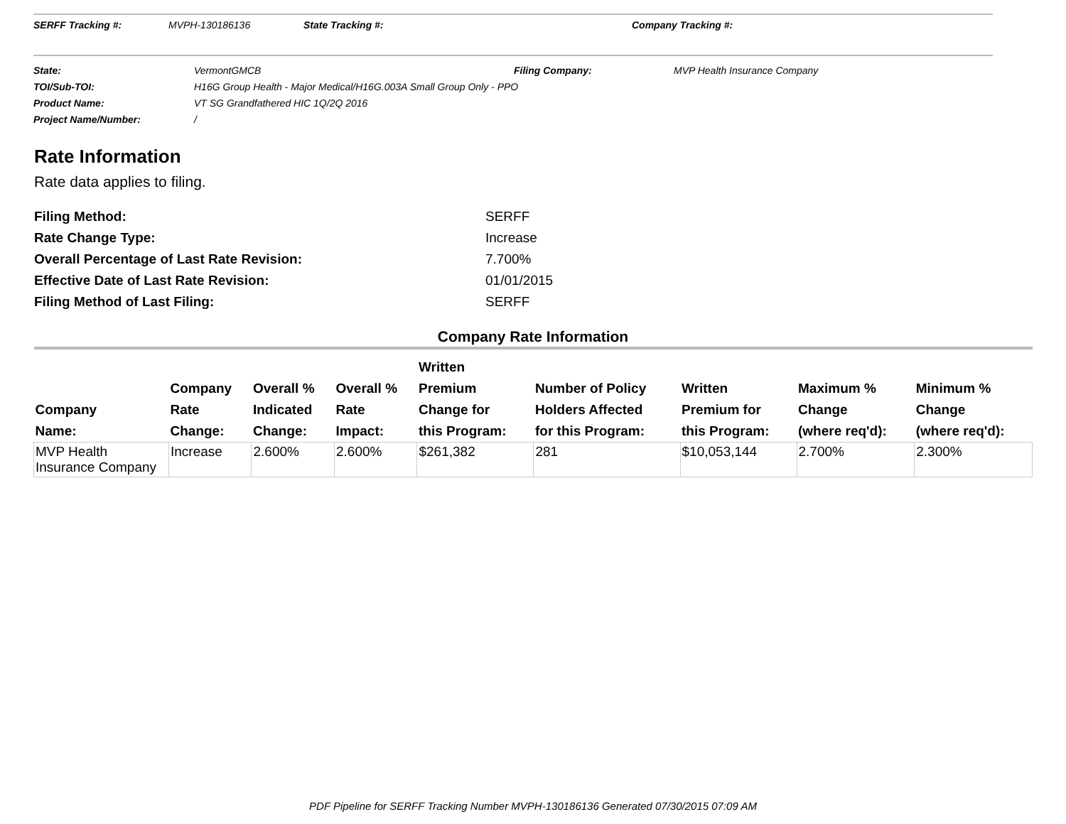SERFF Tracking #: MVPH-130186136 State Tracking #: Company Tracking #:
State: VermontGMCB Filing Company: MVP Health Insurance Company
TOI/Sub-TOI: H16G Group Health - Major Medical/H16G.003A Small Group Only - PPO
Product Name: VT SG Grandfathered HIC 1Q/2Q 2016
Project Name/Number: /
Rate Information
Rate data applies to filing.
Filing Method: SERFF
Rate Change Type: Increase
Overall Percentage of Last Rate Revision: 7.700%
Effective Date of Last Rate Revision: 01/01/2015
Filing Method of Last Filing: SERFF
Company Rate Information
| Company Name: | Company Rate Change: | Overall % Indicated Change: | Overall % Rate Impact: | Written Premium Change for this Program: | Number of Policy Holders Affected for this Program: | Written Premium for this Program: | Maximum % Change (where req'd): | Minimum % Change (where req'd): |
| --- | --- | --- | --- | --- | --- | --- | --- | --- |
| MVP Health Insurance Company | Increase | 2.600% | 2.600% | $261,382 | 281 | $10,053,144 | 2.700% | 2.300% |
PDF Pipeline for SERFF Tracking Number MVPH-130186136 Generated 07/30/2015 07:09 AM